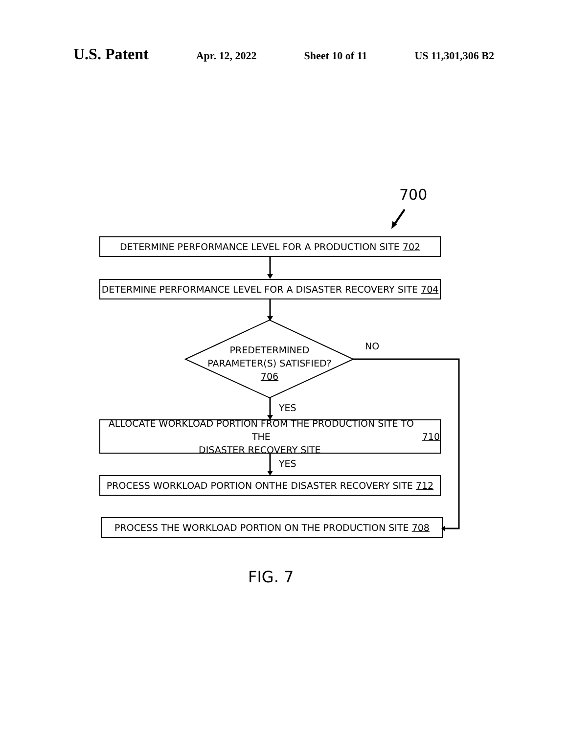U.S. Patent Apr. 12, 2022 Sheet 10 of 11 US 11,301,306 B2
700
DETERMINE PERFORMANCE LEVEL FOR A PRODUCTION SITE 702
DETERMINE PERFORMANCE LEVEL FOR A DISASTER RECOVERY SITE 704
PREDETERMINED PARAMETER(S) SATISFIED?
706
NO
YES
ALLOCATE WORKLOAD PORTION FROM THE PRODUCTION SITE TO THE
DISASTER RECOVERY SITE 710
YES
PROCESS WORKLOAD PORTION ONTHE DISASTER RECOVERY SITE 712
PROCESS THE WORKLOAD PORTION ON THE PRODUCTION SITE 708
FIG. 7